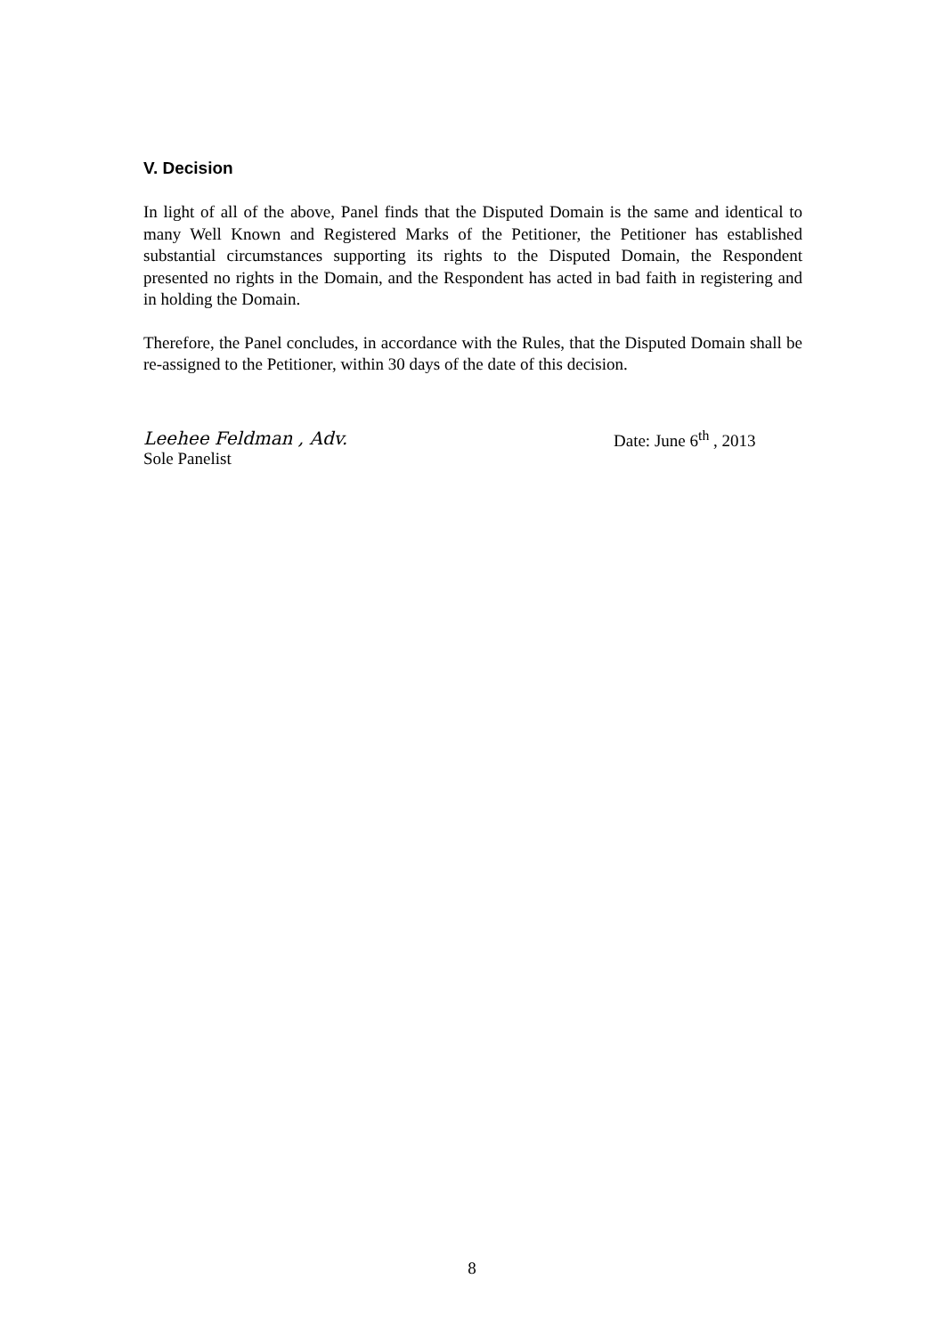V. Decision
In light of all of the above, Panel finds that the Disputed Domain is the same and identical to many Well Known and Registered Marks of the Petitioner, the Petitioner has established substantial circumstances supporting its rights to the Disputed Domain, the Respondent presented no rights in the Domain, and the Respondent has acted in bad faith in registering and in holding the Domain.
Therefore, the Panel concludes, in accordance with the Rules, that the Disputed Domain shall be re-assigned to the Petitioner, within 30 days of the date of this decision.
Leehee Feldman , Adv.
Sole Panelist
Date: June 6<sup>th</sup> , 2013
8